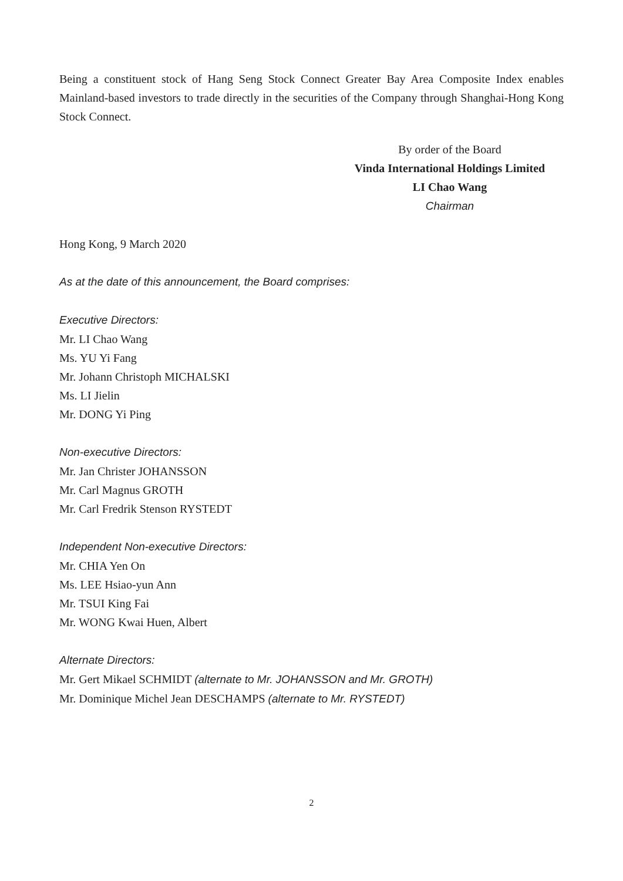Being a constituent stock of Hang Seng Stock Connect Greater Bay Area Composite Index enables Mainland-based investors to trade directly in the securities of the Company through Shanghai-Hong Kong Stock Connect.
By order of the Board
Vinda International Holdings Limited
LI Chao Wang
Chairman
Hong Kong, 9 March 2020
As at the date of this announcement, the Board comprises:
Executive Directors:
Mr. LI Chao Wang
Ms. YU Yi Fang
Mr. Johann Christoph MICHALSKI
Ms. LI Jielin
Mr. DONG Yi Ping
Non-executive Directors:
Mr. Jan Christer JOHANSSON
Mr. Carl Magnus GROTH
Mr. Carl Fredrik Stenson RYSTEDT
Independent Non-executive Directors:
Mr. CHIA Yen On
Ms. LEE Hsiao-yun Ann
Mr. TSUI King Fai
Mr. WONG Kwai Huen, Albert
Alternate Directors:
Mr. Gert Mikael SCHMIDT (alternate to Mr. JOHANSSON and Mr. GROTH)
Mr. Dominique Michel Jean DESCHAMPS (alternate to Mr. RYSTEDT)
2